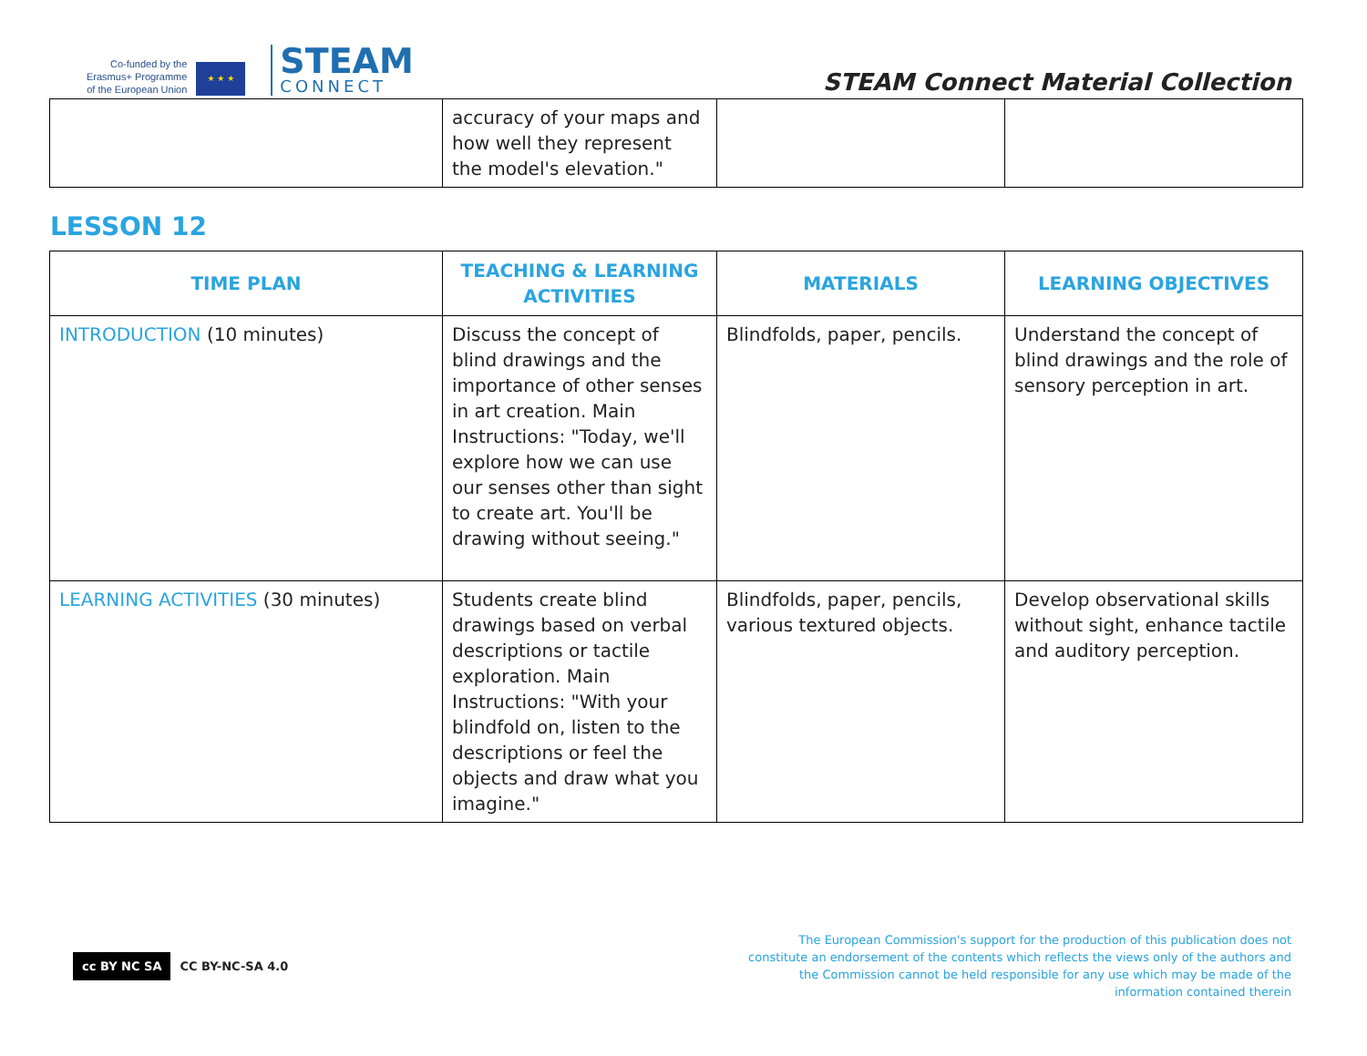Co-funded by the
Erasmus+ Programme
of the European Union
★ ★ ★
STEAM
CONNECT
STEAM Connect Material Collection
| | accuracy of your maps and how well they represent the model's elevation." | | |
LESSON 12
| TIME PLAN | TEACHING & LEARNING ACTIVITIES | MATERIALS | LEARNING OBJECTIVES |
| --- | --- | --- | --- |
| INTRODUCTION (10 minutes) | Discuss the concept of blind drawings and the importance of other senses in art creation. Main Instructions: "Today, we'll explore how we can use our senses other than sight to create art. You'll be drawing without seeing." | Blindfolds, paper, pencils. | Understand the concept of blind drawings and the role of sensory perception in art. |
| LEARNING ACTIVITIES (30 minutes) | Students create blind drawings based on verbal descriptions or tactile exploration. Main Instructions: "With your blindfold on, listen to the descriptions or feel the objects and draw what you imagine." | Blindfolds, paper, pencils, various textured objects. | Develop observational skills without sight, enhance tactile and auditory perception. |
cc BY NC SA CC BY-NC-SA 4.0
The European Commission's support for the production of this publication does not constitute an endorsement of the contents which reflects the views only of the authors and the Commission cannot be held responsible for any use which may be made of the information contained therein